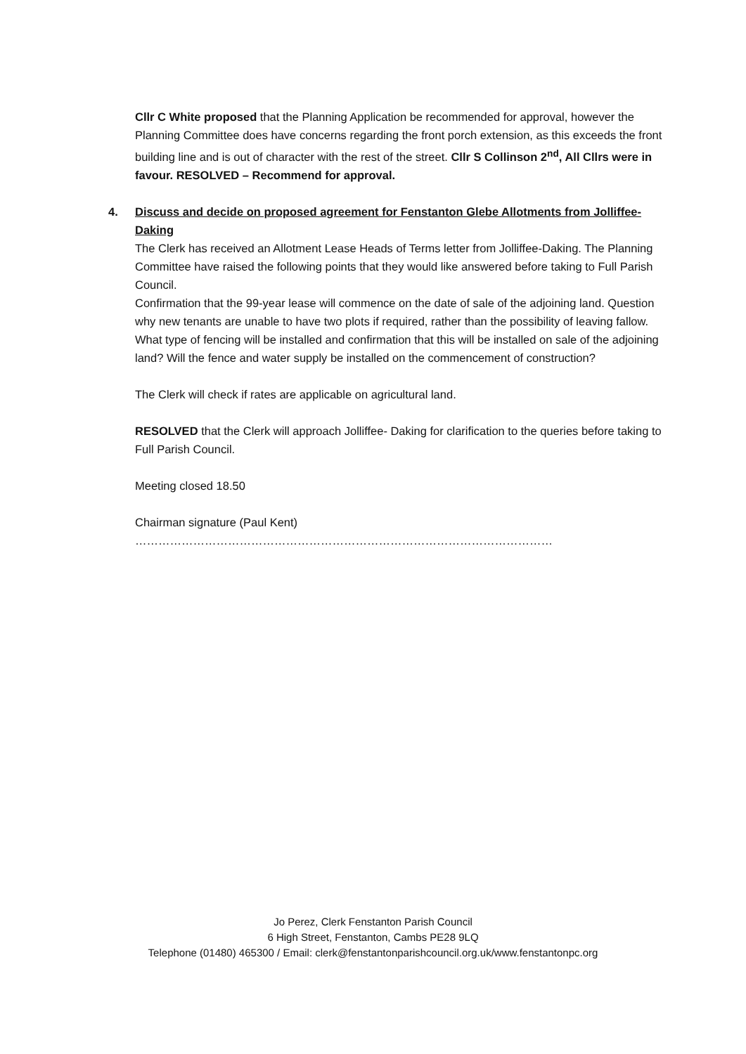Cllr C White proposed that the Planning Application be recommended for approval, however the Planning Committee does have concerns regarding the front porch extension, as this exceeds the front building line and is out of character with the rest of the street. Cllr S Collinson 2<sup>nd</sup>, All Cllrs were in favour. RESOLVED – Recommend for approval.
4. Discuss and decide on proposed agreement for Fenstanton Glebe Allotments from Jolliffee- Daking
The Clerk has received an Allotment Lease Heads of Terms letter from Jolliffee-Daking. The Planning Committee have raised the following points that they would like answered before taking to Full Parish Council.
Confirmation that the 99-year lease will commence on the date of sale of the adjoining land. Question why new tenants are unable to have two plots if required, rather than the possibility of leaving fallow. What type of fencing will be installed and confirmation that this will be installed on sale of the adjoining land? Will the fence and water supply be installed on the commencement of construction?
The Clerk will check if rates are applicable on agricultural land.
RESOLVED that the Clerk will approach Jolliffee- Daking for clarification to the queries before taking to Full Parish Council.
Meeting closed 18.50
Chairman signature (Paul Kent) ………………………………………………………………………………………………
Jo Perez, Clerk Fenstanton Parish Council
6 High Street, Fenstanton, Cambs PE28 9LQ
Telephone (01480) 465300 / Email: clerk@fenstantonparishcouncil.org.uk/www.fenstantonpc.org